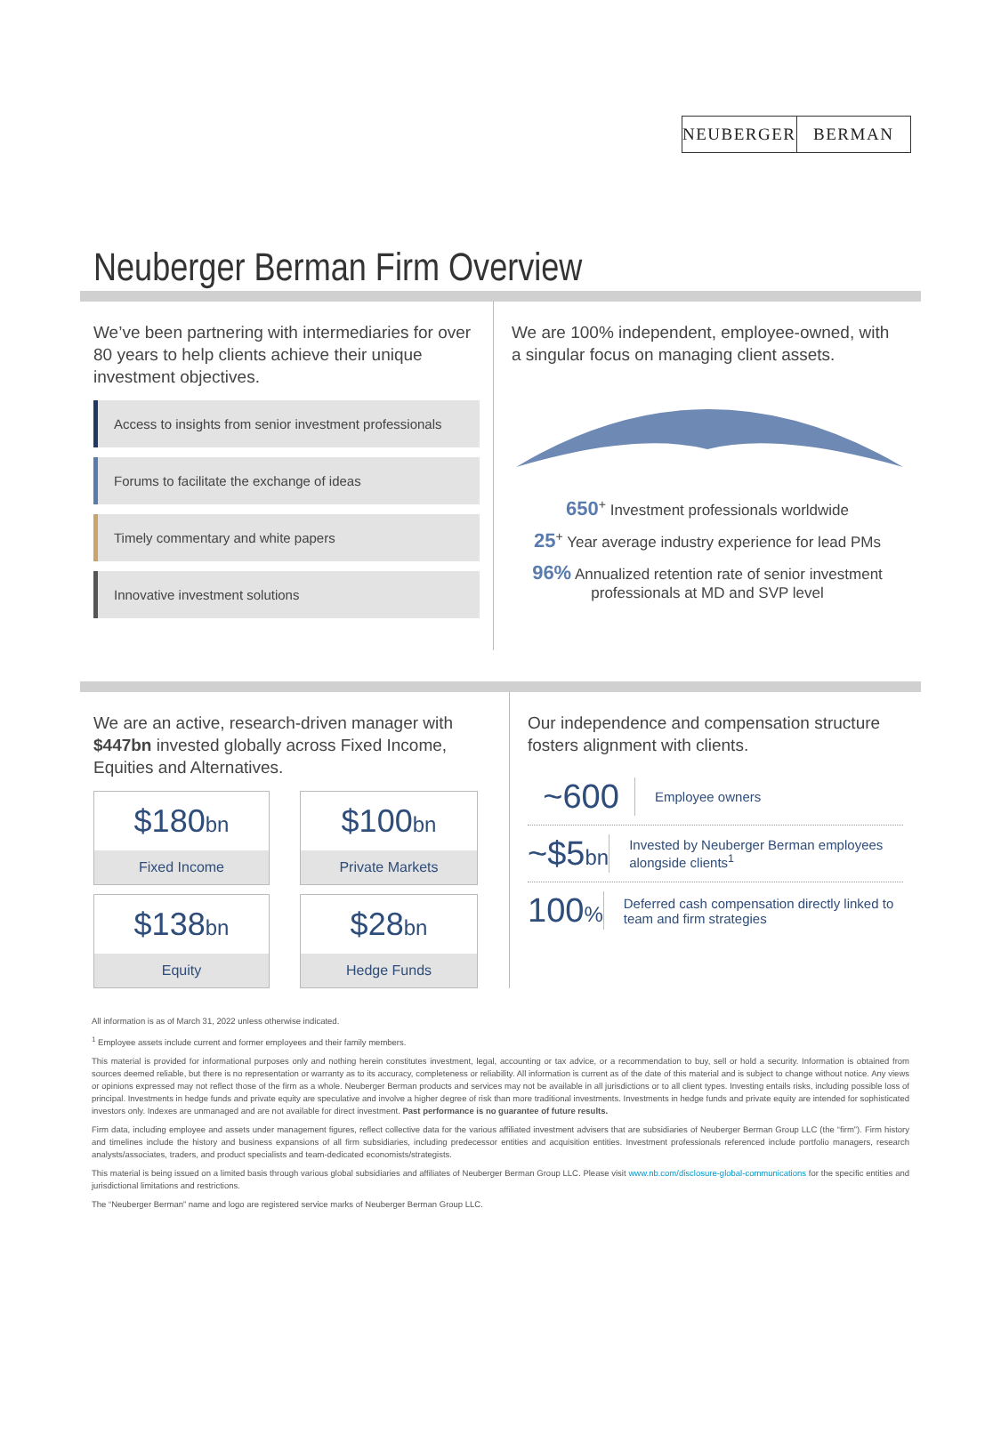NEUBERGER BERMAN
Neuberger Berman Firm Overview
We’ve been partnering with intermediaries for over 80 years to help clients achieve their unique investment objectives.
Access to insights from senior investment professionals
Forums to facilitate the exchange of ideas
Timely commentary and white papers
Innovative investment solutions
We are 100% independent, employee-owned, with a singular focus on managing client assets.
650<sup>+</sup> Investment professionals worldwide
25<sup>+</sup> Year average industry experience for lead PMs
96% Annualized retention rate of senior investment professionals at MD and SVP level
We are an active, research-driven manager with $447bn invested globally across Fixed Income, Equities and Alternatives.
$180bn
Fixed Income
$100bn
Private Markets
$138bn
Equity
$28bn
Hedge Funds
Our independence and compensation structure fosters alignment with clients.
~600
Employee owners
~$5bn
Invested by Neuberger Berman employees alongside clients<sup>1</sup>
100%
Deferred cash compensation directly linked to team and firm strategies
All information is as of March 31, 2022 unless otherwise indicated.
<sup>1</sup> Employee assets include current and former employees and their family members.
This material is provided for informational purposes only and nothing herein constitutes investment, legal, accounting or tax advice, or a recommendation to buy, sell or hold a security. Information is obtained from sources deemed reliable, but there is no representation or warranty as to its accuracy, completeness or reliability. All information is current as of the date of this material and is subject to change without notice. Any views or opinions expressed may not reflect those of the firm as a whole. Neuberger Berman products and services may not be available in all jurisdictions or to all client types. Investing entails risks, including possible loss of principal. Investments in hedge funds and private equity are speculative and involve a higher degree of risk than more traditional investments. Investments in hedge funds and private equity are intended for sophisticated investors only. Indexes are unmanaged and are not available for direct investment. Past performance is no guarantee of future results.
Firm data, including employee and assets under management figures, reflect collective data for the various affiliated investment advisers that are subsidiaries of Neuberger Berman Group LLC (the “firm”). Firm history and timelines include the history and business expansions of all firm subsidiaries, including predecessor entities and acquisition entities. Investment professionals referenced include portfolio managers, research analysts/associates, traders, and product specialists and team-dedicated economists/strategists.
This material is being issued on a limited basis through various global subsidiaries and affiliates of Neuberger Berman Group LLC. Please visit www.nb.com/disclosure-global-communications for the specific entities and jurisdictional limitations and restrictions.
The “Neuberger Berman” name and logo are registered service marks of Neuberger Berman Group LLC.